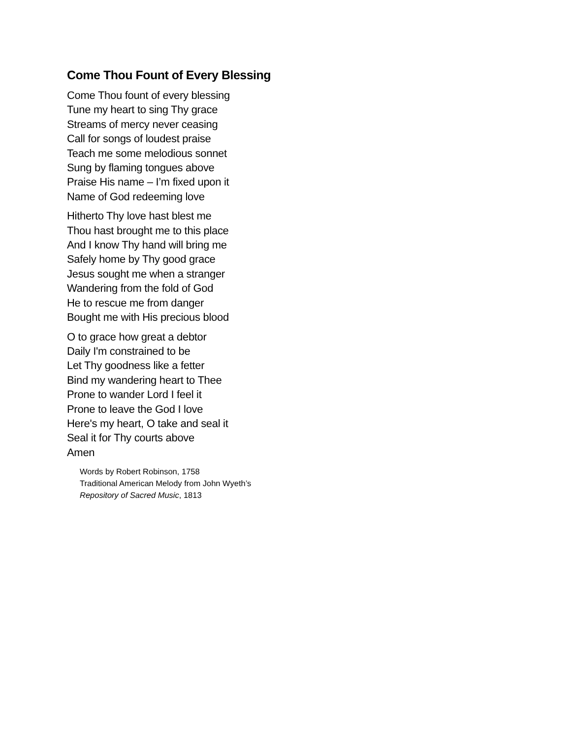Come Thou Fount of Every Blessing
Come Thou fount of every blessing
Tune my heart to sing Thy grace
Streams of mercy never ceasing
Call for songs of loudest praise
Teach me some melodious sonnet
Sung by flaming tongues above
Praise His name – I’m fixed upon it
Name of God redeeming love
Hitherto Thy love hast blest me
Thou hast brought me to this place
And I know Thy hand will bring me
Safely home by Thy good grace
Jesus sought me when a stranger
Wandering from the fold of God
He to rescue me from danger
Bought me with His precious blood
O to grace how great a debtor
Daily I'm constrained to be
Let Thy goodness like a fetter
Bind my wandering heart to Thee
Prone to wander Lord I feel it
Prone to leave the God I love
Here's my heart, O take and seal it
Seal it for Thy courts above
Amen
Words by Robert Robinson, 1758
Traditional American Melody from John Wyeth’s
Repository of Sacred Music, 1813